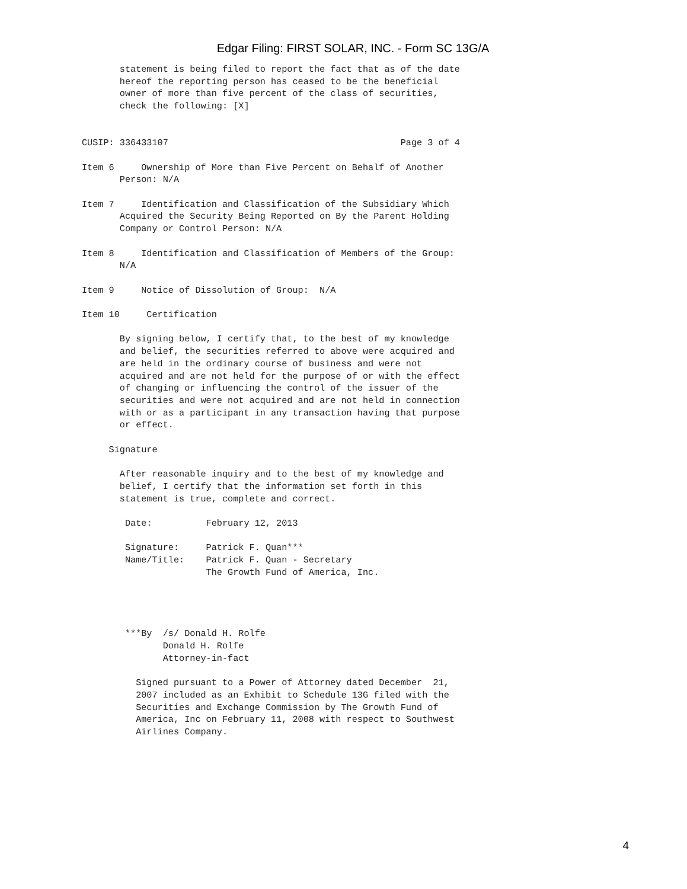Edgar Filing: FIRST SOLAR, INC. - Form SC 13G/A
       statement is being filed to report the fact that as of the date
       hereof the reporting person has ceased to be the beneficial
       owner of more than five percent of the class of securities,
       check the following: [X]


CUSIP: 336433107                                           Page 3 of 4

Item 6     Ownership of More than Five Percent on Behalf of Another
       Person: N/A

Item 7     Identification and Classification of the Subsidiary Which
       Acquired the Security Being Reported on By the Parent Holding
       Company or Control Person: N/A

Item 8     Identification and Classification of Members of the Group:
       N/A

Item 9     Notice of Dissolution of Group:  N/A

Item 10     Certification

       By signing below, I certify that, to the best of my knowledge
       and belief, the securities referred to above were acquired and
       are held in the ordinary course of business and were not
       acquired and are not held for the purpose of or with the effect
       of changing or influencing the control of the issuer of the
       securities and were not acquired and are not held in connection
       with or as a participant in any transaction having that purpose
       or effect.

     Signature

       After reasonable inquiry and to the best of my knowledge and
       belief, I certify that the information set forth in this
       statement is true, complete and correct.

        Date:          February 12, 2013

        Signature:     Patrick F. Quan***
        Name/Title:    Patrick F. Quan - Secretary
                       The Growth Fund of America, Inc.




        ***By  /s/ Donald H. Rolfe
               Donald H. Rolfe
               Attorney-in-fact

          Signed pursuant to a Power of Attorney dated December  21,
          2007 included as an Exhibit to Schedule 13G filed with the
          Securities and Exchange Commission by The Growth Fund of
          America, Inc on February 11, 2008 with respect to Southwest
          Airlines Company.
4